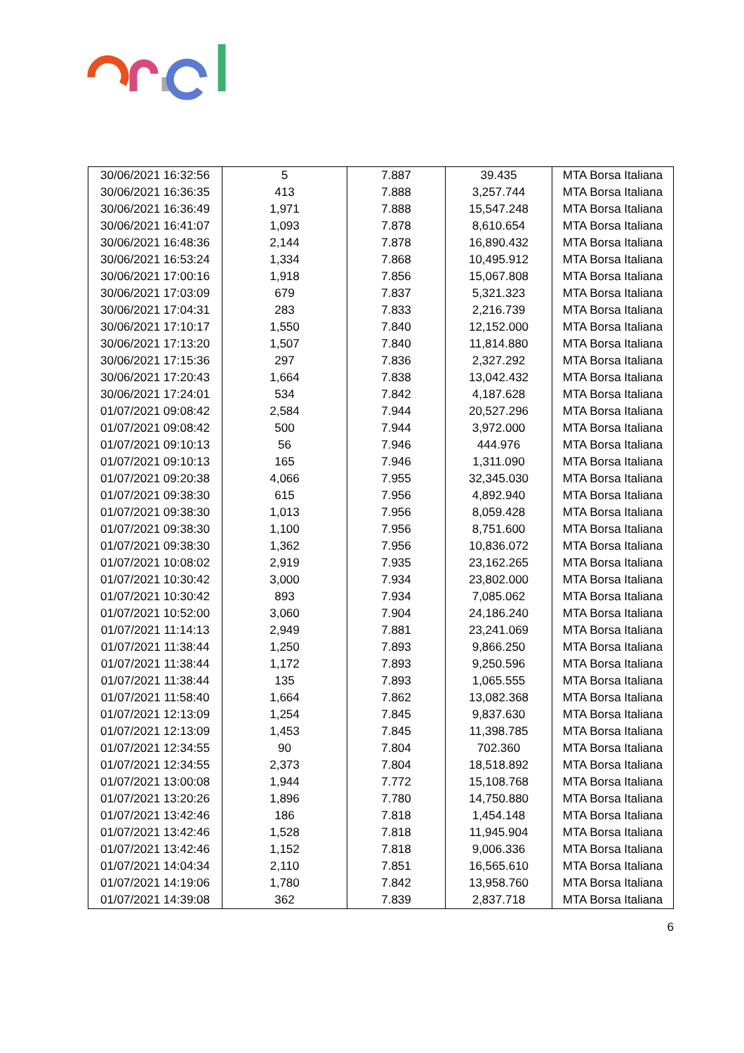| 30/06/2021 16:32:56 | 5 | 7.887 | 39.435 | MTA Borsa Italiana |
| 30/06/2021 16:36:35 | 413 | 7.888 | 3,257.744 | MTA Borsa Italiana |
| 30/06/2021 16:36:49 | 1,971 | 7.888 | 15,547.248 | MTA Borsa Italiana |
| 30/06/2021 16:41:07 | 1,093 | 7.878 | 8,610.654 | MTA Borsa Italiana |
| 30/06/2021 16:48:36 | 2,144 | 7.878 | 16,890.432 | MTA Borsa Italiana |
| 30/06/2021 16:53:24 | 1,334 | 7.868 | 10,495.912 | MTA Borsa Italiana |
| 30/06/2021 17:00:16 | 1,918 | 7.856 | 15,067.808 | MTA Borsa Italiana |
| 30/06/2021 17:03:09 | 679 | 7.837 | 5,321.323 | MTA Borsa Italiana |
| 30/06/2021 17:04:31 | 283 | 7.833 | 2,216.739 | MTA Borsa Italiana |
| 30/06/2021 17:10:17 | 1,550 | 7.840 | 12,152.000 | MTA Borsa Italiana |
| 30/06/2021 17:13:20 | 1,507 | 7.840 | 11,814.880 | MTA Borsa Italiana |
| 30/06/2021 17:15:36 | 297 | 7.836 | 2,327.292 | MTA Borsa Italiana |
| 30/06/2021 17:20:43 | 1,664 | 7.838 | 13,042.432 | MTA Borsa Italiana |
| 30/06/2021 17:24:01 | 534 | 7.842 | 4,187.628 | MTA Borsa Italiana |
| 01/07/2021 09:08:42 | 2,584 | 7.944 | 20,527.296 | MTA Borsa Italiana |
| 01/07/2021 09:08:42 | 500 | 7.944 | 3,972.000 | MTA Borsa Italiana |
| 01/07/2021 09:10:13 | 56 | 7.946 | 444.976 | MTA Borsa Italiana |
| 01/07/2021 09:10:13 | 165 | 7.946 | 1,311.090 | MTA Borsa Italiana |
| 01/07/2021 09:20:38 | 4,066 | 7.955 | 32,345.030 | MTA Borsa Italiana |
| 01/07/2021 09:38:30 | 615 | 7.956 | 4,892.940 | MTA Borsa Italiana |
| 01/07/2021 09:38:30 | 1,013 | 7.956 | 8,059.428 | MTA Borsa Italiana |
| 01/07/2021 09:38:30 | 1,100 | 7.956 | 8,751.600 | MTA Borsa Italiana |
| 01/07/2021 09:38:30 | 1,362 | 7.956 | 10,836.072 | MTA Borsa Italiana |
| 01/07/2021 10:08:02 | 2,919 | 7.935 | 23,162.265 | MTA Borsa Italiana |
| 01/07/2021 10:30:42 | 3,000 | 7.934 | 23,802.000 | MTA Borsa Italiana |
| 01/07/2021 10:30:42 | 893 | 7.934 | 7,085.062 | MTA Borsa Italiana |
| 01/07/2021 10:52:00 | 3,060 | 7.904 | 24,186.240 | MTA Borsa Italiana |
| 01/07/2021 11:14:13 | 2,949 | 7.881 | 23,241.069 | MTA Borsa Italiana |
| 01/07/2021 11:38:44 | 1,250 | 7.893 | 9,866.250 | MTA Borsa Italiana |
| 01/07/2021 11:38:44 | 1,172 | 7.893 | 9,250.596 | MTA Borsa Italiana |
| 01/07/2021 11:38:44 | 135 | 7.893 | 1,065.555 | MTA Borsa Italiana |
| 01/07/2021 11:58:40 | 1,664 | 7.862 | 13,082.368 | MTA Borsa Italiana |
| 01/07/2021 12:13:09 | 1,254 | 7.845 | 9,837.630 | MTA Borsa Italiana |
| 01/07/2021 12:13:09 | 1,453 | 7.845 | 11,398.785 | MTA Borsa Italiana |
| 01/07/2021 12:34:55 | 90 | 7.804 | 702.360 | MTA Borsa Italiana |
| 01/07/2021 12:34:55 | 2,373 | 7.804 | 18,518.892 | MTA Borsa Italiana |
| 01/07/2021 13:00:08 | 1,944 | 7.772 | 15,108.768 | MTA Borsa Italiana |
| 01/07/2021 13:20:26 | 1,896 | 7.780 | 14,750.880 | MTA Borsa Italiana |
| 01/07/2021 13:42:46 | 186 | 7.818 | 1,454.148 | MTA Borsa Italiana |
| 01/07/2021 13:42:46 | 1,528 | 7.818 | 11,945.904 | MTA Borsa Italiana |
| 01/07/2021 13:42:46 | 1,152 | 7.818 | 9,006.336 | MTA Borsa Italiana |
| 01/07/2021 14:04:34 | 2,110 | 7.851 | 16,565.610 | MTA Borsa Italiana |
| 01/07/2021 14:19:06 | 1,780 | 7.842 | 13,958.760 | MTA Borsa Italiana |
| 01/07/2021 14:39:08 | 362 | 7.839 | 2,837.718 | MTA Borsa Italiana |
6